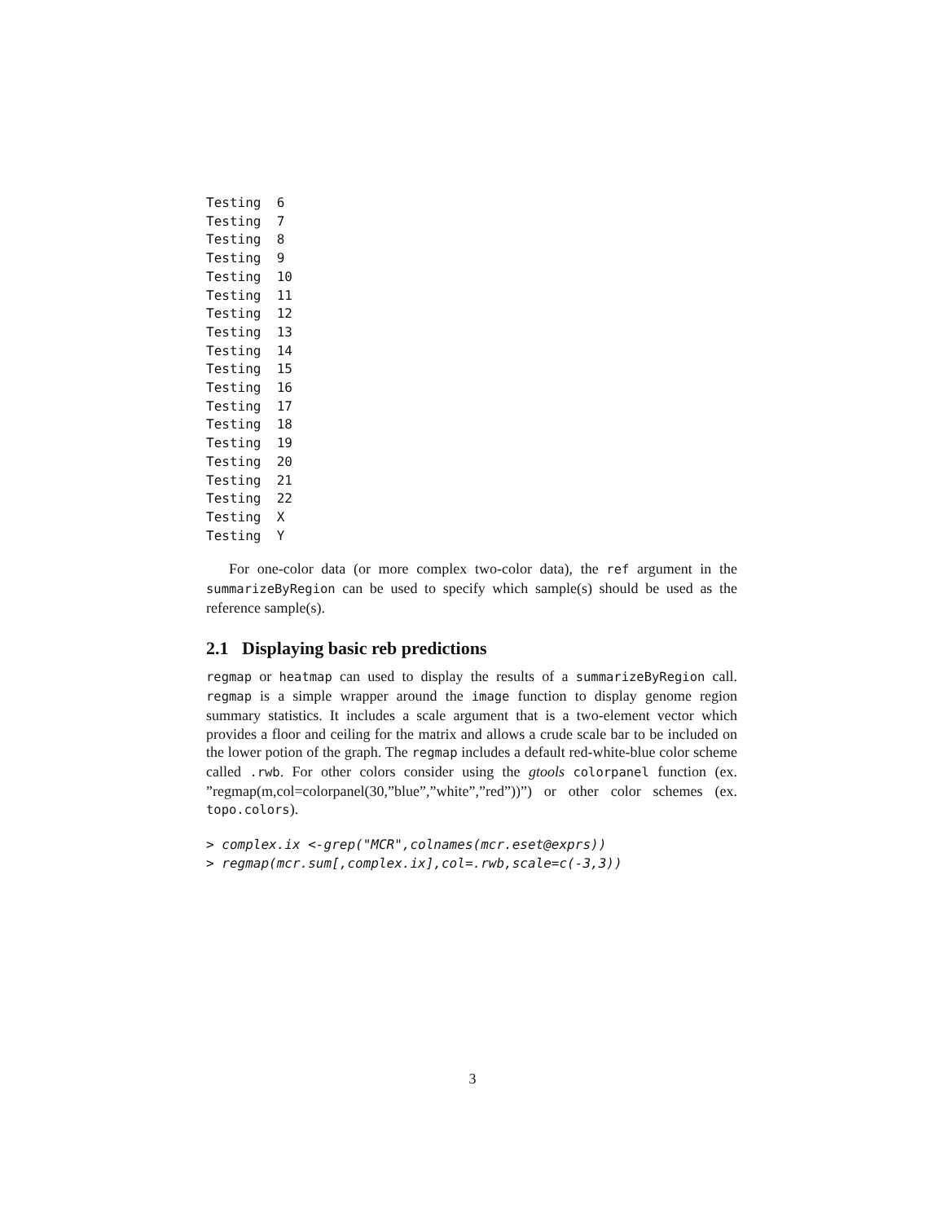Testing  6
Testing  7
Testing  8
Testing  9
Testing  10
Testing  11
Testing  12
Testing  13
Testing  14
Testing  15
Testing  16
Testing  17
Testing  18
Testing  19
Testing  20
Testing  21
Testing  22
Testing  X
Testing  Y
For one-color data (or more complex two-color data), the ref argument in the summarizeByRegion can be used to specify which sample(s) should be used as the reference sample(s).
2.1 Displaying basic reb predictions
regmap or heatmap can used to display the results of a summarizeByRegion call. regmap is a simple wrapper around the image function to display genome region summary statistics. It includes a scale argument that is a two-element vector which provides a floor and ceiling for the matrix and allows a crude scale bar to be included on the lower potion of the graph. The regmap includes a default red-white-blue color scheme called .rwb. For other colors consider using the gtools colorpanel function (ex. ”regmap(m,col=colorpanel(30,”blue”,”white”,”red”))”) or other color schemes (ex. topo.colors).
> complex.ix <-grep("MCR",colnames(mcr.eset@exprs))
> regmap(mcr.sum[,complex.ix],col=.rwb,scale=c(-3,3))
3